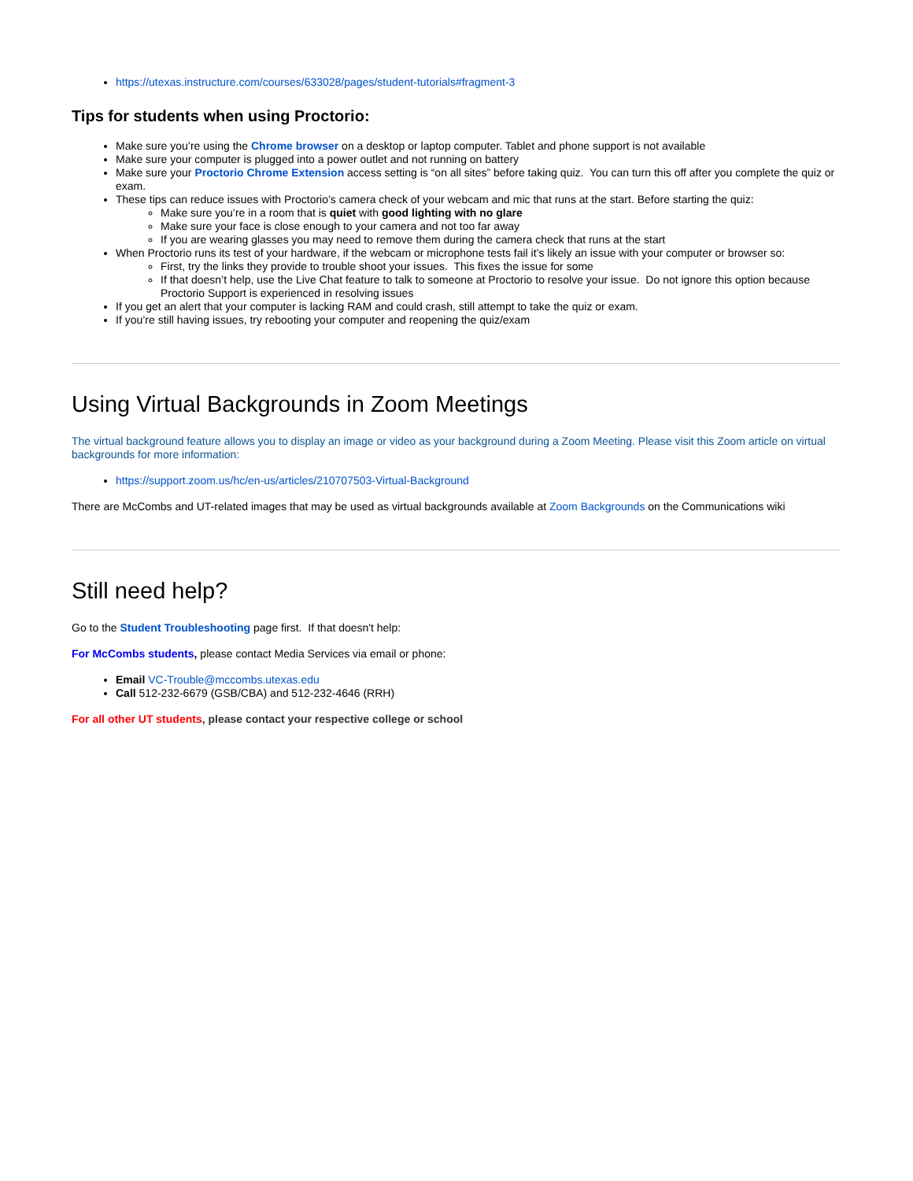https://utexas.instructure.com/courses/633028/pages/student-tutorials#fragment-3
Tips for students when using Proctorio:
Make sure you’re using the Chrome browser on a desktop or laptop computer. Tablet and phone support is not available
Make sure your computer is plugged into a power outlet and not running on battery
Make sure your Proctorio Chrome Extension access setting is “on all sites” before taking quiz. You can turn this off after you complete the quiz or exam.
These tips can reduce issues with Proctorio’s camera check of your webcam and mic that runs at the start. Before starting the quiz:
Make sure you’re in a room that is quiet with good lighting with no glare
Make sure your face is close enough to your camera and not too far away
If you are wearing glasses you may need to remove them during the camera check that runs at the start
When Proctorio runs its test of your hardware, if the webcam or microphone tests fail it’s likely an issue with your computer or browser so:
First, try the links they provide to trouble shoot your issues. This fixes the issue for some
If that doesn’t help, use the Live Chat feature to talk to someone at Proctorio to resolve your issue. Do not ignore this option because Proctorio Support is experienced in resolving issues
If you get an alert that your computer is lacking RAM and could crash, still attempt to take the quiz or exam.
If you’re still having issues, try rebooting your computer and reopening the quiz/exam
Using Virtual Backgrounds in Zoom Meetings
The virtual background feature allows you to display an image or video as your background during a Zoom Meeting. Please visit this Zoom article on virtual backgrounds for more information:
https://support.zoom.us/hc/en-us/articles/210707503-Virtual-Background
There are McCombs and UT-related images that may be used as virtual backgrounds available at Zoom Backgrounds on the Communications wiki
Still need help?
Go to the Student Troubleshooting page first. If that doesn't help:
For McCombs students, please contact Media Services via email or phone:
Email VC-Trouble@mccombs.utexas.edu
Call 512-232-6679 (GSB/CBA) and 512-232-4646 (RRH)
For all other UT students, please contact your respective college or school